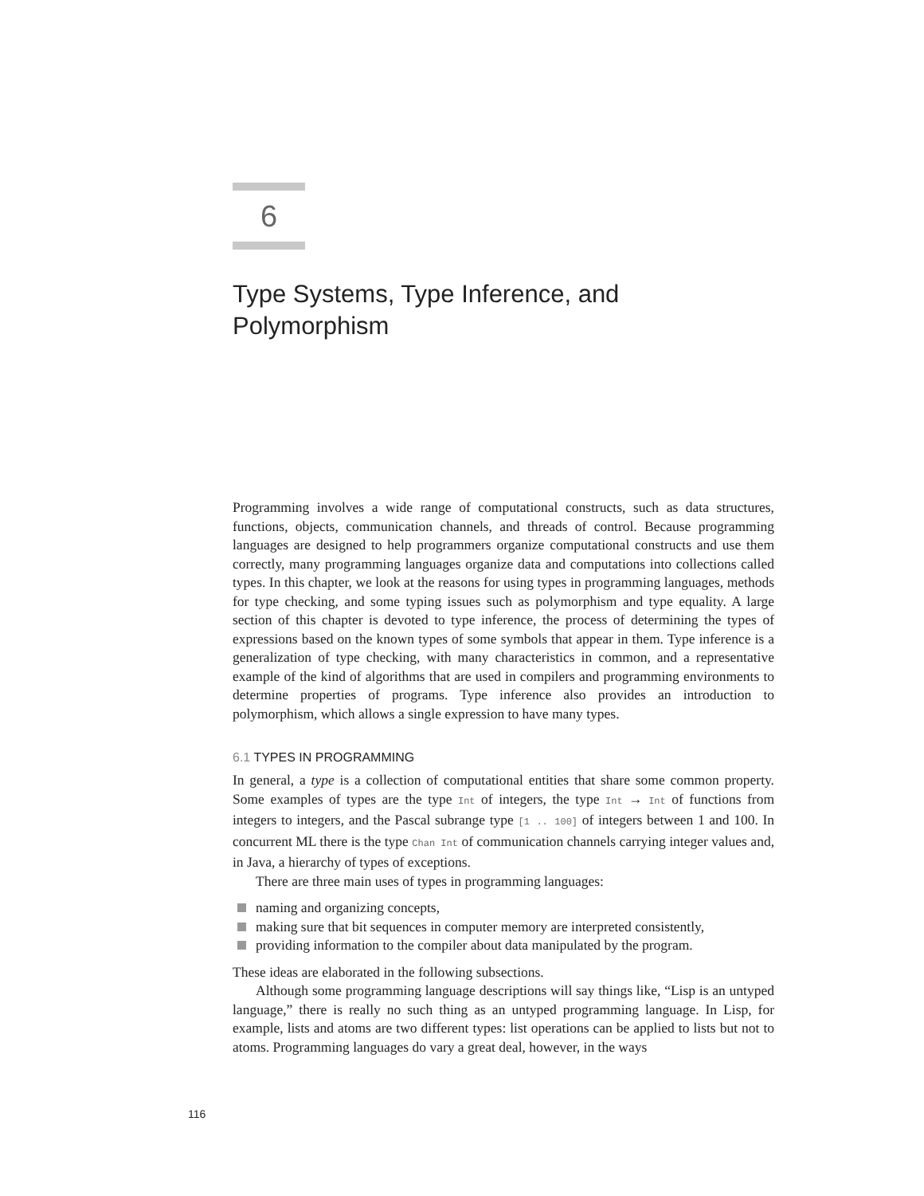6
Type Systems, Type Inference, and
Polymorphism
Programming involves a wide range of computational constructs, such as data structures, functions, objects, communication channels, and threads of control. Because programming languages are designed to help programmers organize computational constructs and use them correctly, many programming languages organize data and computations into collections called types. In this chapter, we look at the reasons for using types in programming languages, methods for type checking, and some typing issues such as polymorphism and type equality. A large section of this chapter is devoted to type inference, the process of determining the types of expressions based on the known types of some symbols that appear in them. Type inference is a generalization of type checking, with many characteristics in common, and a representative example of the kind of algorithms that are used in compilers and programming environments to determine properties of programs. Type inference also provides an introduction to polymorphism, which allows a single expression to have many types.
6.1 TYPES IN PROGRAMMING
In general, a type is a collection of computational entities that share some common property. Some examples of types are the type Int of integers, the type Int → Int of functions from integers to integers, and the Pascal subrange type [1 .. 100] of integers between 1 and 100. In concurrent ML there is the type Chan Int of communication channels carrying integer values and, in Java, a hierarchy of types of exceptions.
There are three main uses of types in programming languages:
naming and organizing concepts,
making sure that bit sequences in computer memory are interpreted consistently,
providing information to the compiler about data manipulated by the program.
These ideas are elaborated in the following subsections.
Although some programming language descriptions will say things like, “Lisp is an untyped language,” there is really no such thing as an untyped programming language. In Lisp, for example, lists and atoms are two different types: list operations can be applied to lists but not to atoms. Programming languages do vary a great deal, however, in the ways
116